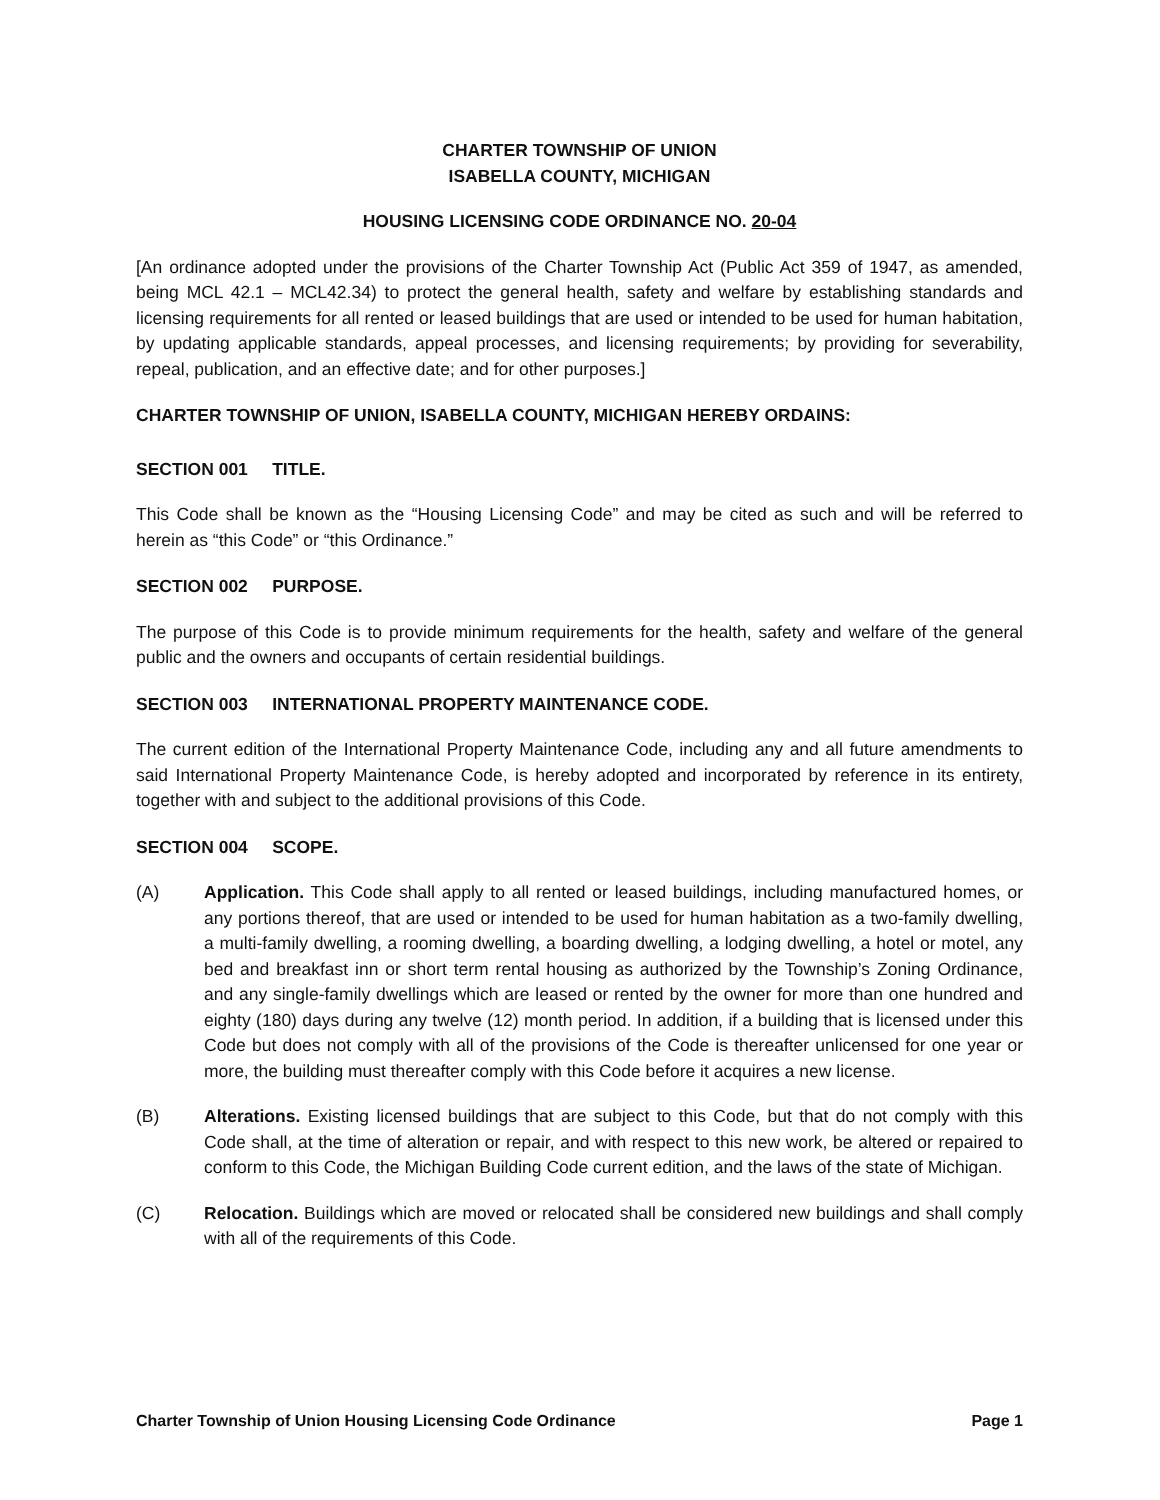CHARTER TOWNSHIP OF UNION
ISABELLA COUNTY, MICHIGAN
HOUSING LICENSING CODE ORDINANCE NO. 20-04
[An ordinance adopted under the provisions of the Charter Township Act (Public Act 359 of 1947, as amended, being MCL 42.1 – MCL42.34) to protect the general health, safety and welfare by establishing standards and licensing requirements for all rented or leased buildings that are used or intended to be used for human habitation, by updating applicable standards, appeal processes, and licensing requirements; by providing for severability, repeal, publication, and an effective date; and for other purposes.]
CHARTER TOWNSHIP OF UNION, ISABELLA COUNTY, MICHIGAN HEREBY ORDAINS:
SECTION 001 TITLE.
This Code shall be known as the “Housing Licensing Code” and may be cited as such and will be referred to herein as “this Code” or “this Ordinance.”
SECTION 002 PURPOSE.
The purpose of this Code is to provide minimum requirements for the health, safety and welfare of the general public and the owners and occupants of certain residential buildings.
SECTION 003 INTERNATIONAL PROPERTY MAINTENANCE CODE.
The current edition of the International Property Maintenance Code, including any and all future amendments to said International Property Maintenance Code, is hereby adopted and incorporated by reference in its entirety, together with and subject to the additional provisions of this Code.
SECTION 004 SCOPE.
(A) Application. This Code shall apply to all rented or leased buildings, including manufactured homes, or any portions thereof, that are used or intended to be used for human habitation as a two-family dwelling, a multi-family dwelling, a rooming dwelling, a boarding dwelling, a lodging dwelling, a hotel or motel, any bed and breakfast inn or short term rental housing as authorized by the Township’s Zoning Ordinance, and any single-family dwellings which are leased or rented by the owner for more than one hundred and eighty (180) days during any twelve (12) month period. In addition, if a building that is licensed under this Code but does not comply with all of the provisions of the Code is thereafter unlicensed for one year or more, the building must thereafter comply with this Code before it acquires a new license.
(B) Alterations. Existing licensed buildings that are subject to this Code, but that do not comply with this Code shall, at the time of alteration or repair, and with respect to this new work, be altered or repaired to conform to this Code, the Michigan Building Code current edition, and the laws of the state of Michigan.
(C) Relocation. Buildings which are moved or relocated shall be considered new buildings and shall comply with all of the requirements of this Code.
Charter Township of Union Housing Licensing Code Ordinance Page 1